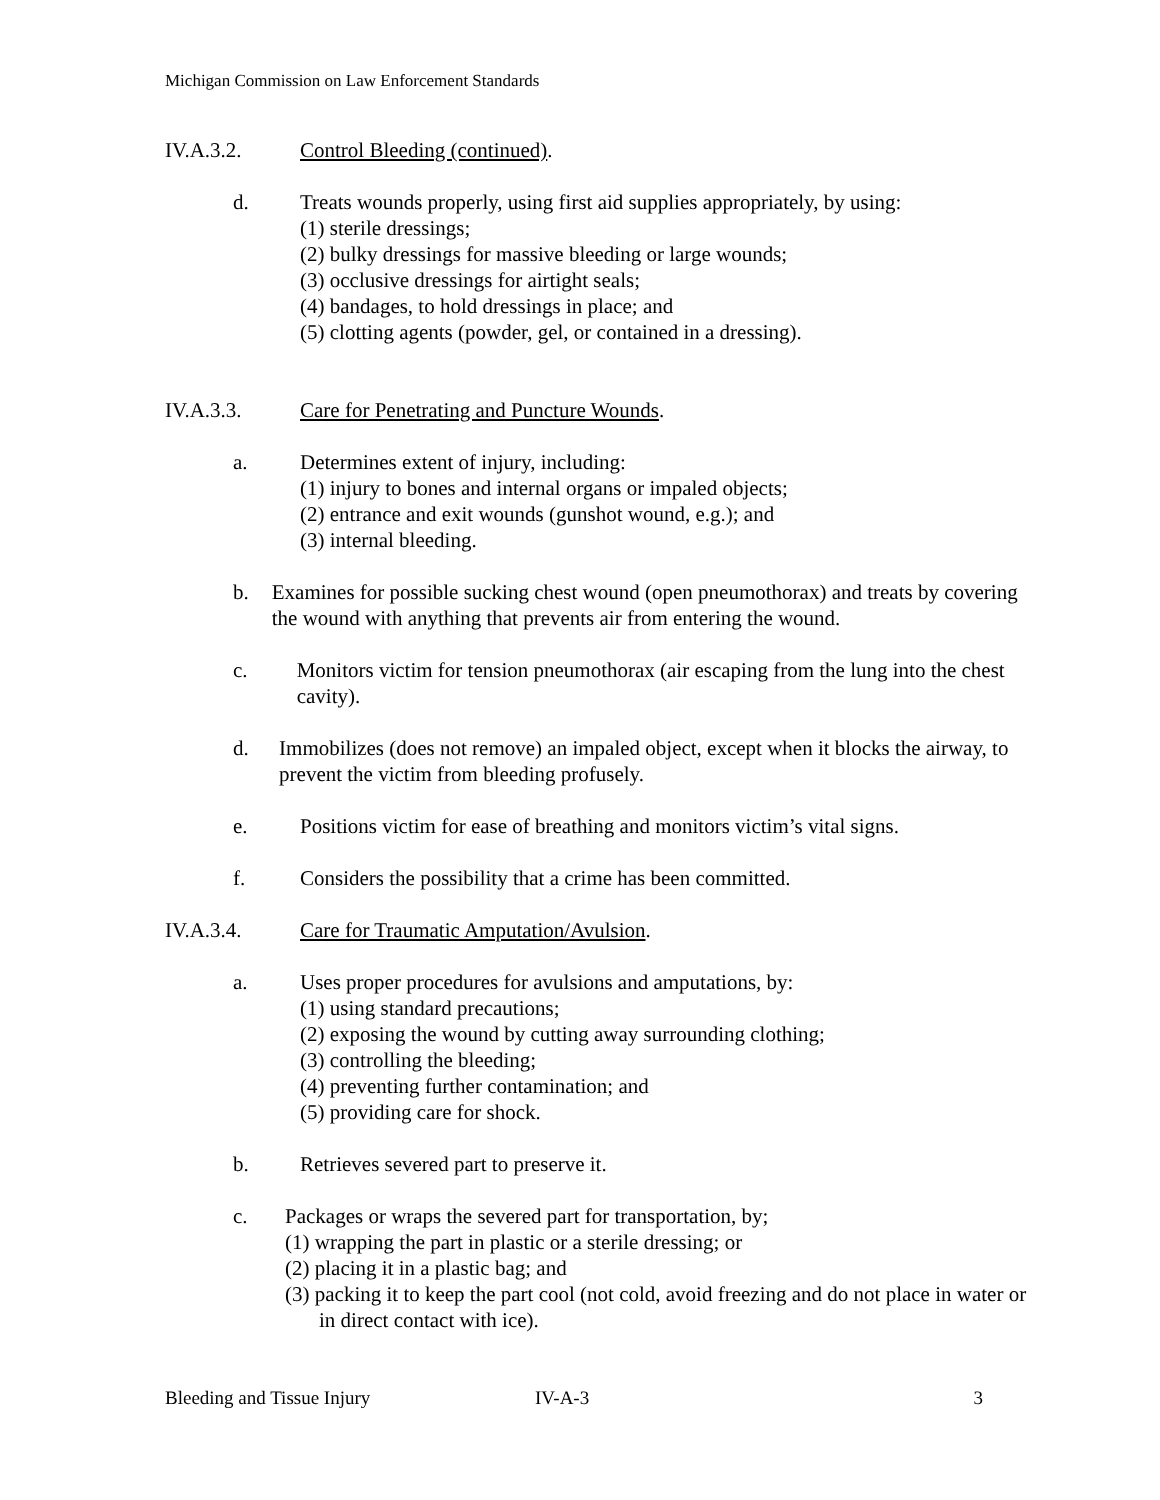Michigan Commission on Law Enforcement Standards
IV.A.3.2. Control Bleeding (continued).
d. Treats wounds properly, using first aid supplies appropriately, by using:
(1) sterile dressings;
(2) bulky dressings for massive bleeding or large wounds;
(3) occlusive dressings for airtight seals;
(4) bandages, to hold dressings in place; and
(5) clotting agents (powder, gel, or contained in a dressing).
IV.A.3.3. Care for Penetrating and Puncture Wounds.
a. Determines extent of injury, including:
(1) injury to bones and internal organs or impaled objects;
(2) entrance and exit wounds (gunshot wound, e.g.); and
(3) internal bleeding.
b. Examines for possible sucking chest wound (open pneumothorax) and treats by covering the wound with anything that prevents air from entering the wound.
c. Monitors victim for tension pneumothorax (air escaping from the lung into the chest cavity).
d. Immobilizes (does not remove) an impaled object, except when it blocks the airway, to prevent the victim from bleeding profusely.
e. Positions victim for ease of breathing and monitors victim’s vital signs.
f. Considers the possibility that a crime has been committed.
IV.A.3.4. Care for Traumatic Amputation/Avulsion.
a. Uses proper procedures for avulsions and amputations, by:
(1) using standard precautions;
(2) exposing the wound by cutting away surrounding clothing;
(3) controlling the bleeding;
(4) preventing further contamination; and
(5) providing care for shock.
b. Retrieves severed part to preserve it.
c. Packages or wraps the severed part for transportation, by;
(1) wrapping the part in plastic or a sterile dressing; or
(2) placing it in a plastic bag; and
(3) packing it to keep the part cool (not cold, avoid freezing and do not place in water or in direct contact with ice).
Bleeding and Tissue Injury IV-A-3 3